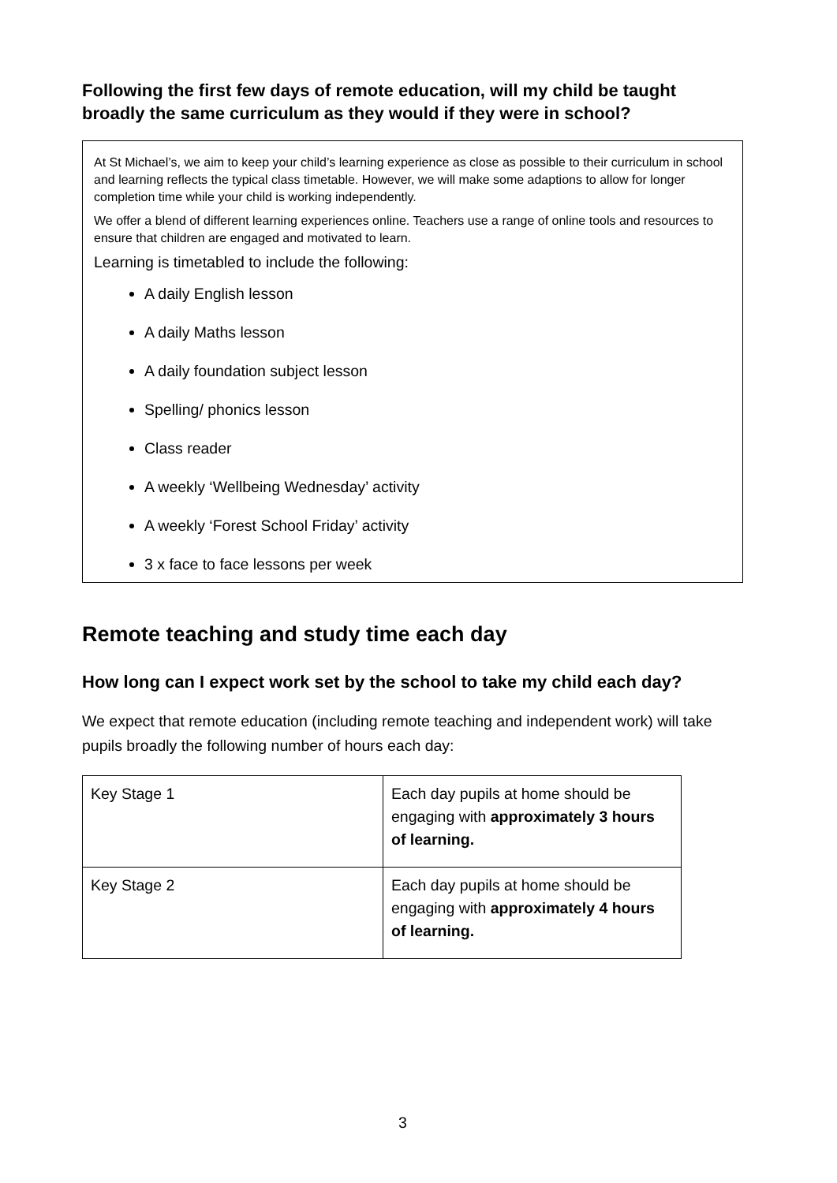Following the first few days of remote education, will my child be taught broadly the same curriculum as they would if they were in school?
At St Michael’s, we aim to keep your child’s learning experience as close as possible to their curriculum in school and learning reflects the typical class timetable. However, we will make some adaptions to allow for longer completion time while your child is working independently.
We offer a blend of different learning experiences online. Teachers use a range of online tools and resources to ensure that children are engaged and motivated to learn.
Learning is timetabled to include the following:
A daily English lesson
A daily Maths lesson
A daily foundation subject lesson
Spelling/ phonics lesson
Class reader
A weekly ‘Wellbeing Wednesday’ activity
A weekly ‘Forest School Friday’ activity
3 x face to face lessons per week
Remote teaching and study time each day
How long can I expect work set by the school to take my child each day?
We expect that remote education (including remote teaching and independent work) will take pupils broadly the following number of hours each day:
| Key Stage 1 | Each day pupils at home should be engaging with approximately 3 hours of learning. |
| Key Stage 2 | Each day pupils at home should be engaging with approximately 4 hours of learning. |
3